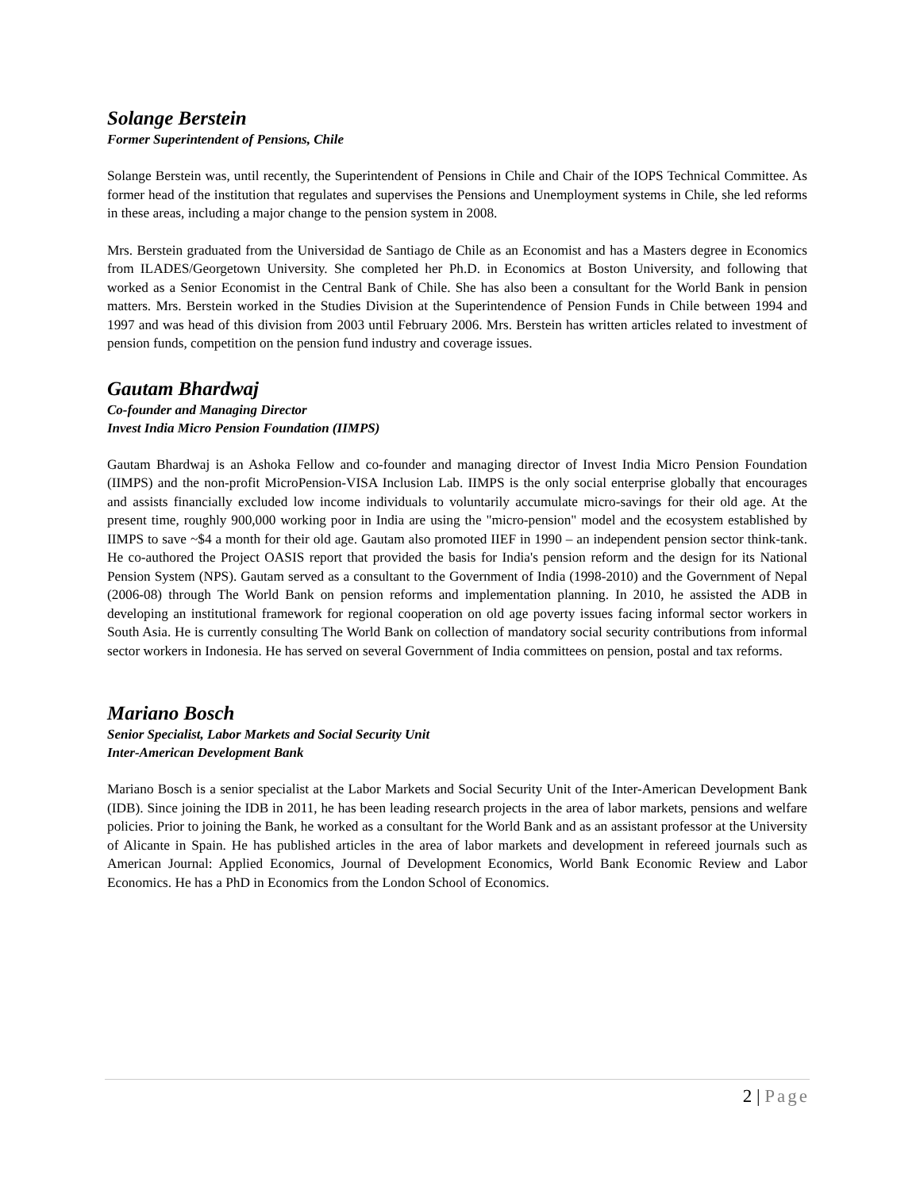Solange Berstein
Former Superintendent of Pensions, Chile
Solange Berstein was, until recently, the Superintendent of Pensions in Chile and Chair of the IOPS Technical Committee. As former head of the institution that regulates and supervises the Pensions and Unemployment systems in Chile, she led reforms in these areas, including a major change to the pension system in 2008.
Mrs. Berstein graduated from the Universidad de Santiago de Chile as an Economist and has a Masters degree in Economics from ILADES/Georgetown University. She completed her Ph.D. in Economics at Boston University, and following that worked as a Senior Economist in the Central Bank of Chile. She has also been a consultant for the World Bank in pension matters. Mrs. Berstein worked in the Studies Division at the Superintendence of Pension Funds in Chile between 1994 and 1997 and was head of this division from 2003 until February 2006. Mrs. Berstein has written articles related to investment of pension funds, competition on the pension fund industry and coverage issues.
Gautam Bhardwaj
Co-founder and Managing Director
Invest India Micro Pension Foundation (IIMPS)
Gautam Bhardwaj is an Ashoka Fellow and co-founder and managing director of Invest India Micro Pension Foundation (IIMPS) and the non-profit MicroPension-VISA Inclusion Lab. IIMPS is the only social enterprise globally that encourages and assists financially excluded low income individuals to voluntarily accumulate micro-savings for their old age. At the present time, roughly 900,000 working poor in India are using the "micro-pension" model and the ecosystem established by IIMPS to save ~$4 a month for their old age. Gautam also promoted IIEF in 1990 – an independent pension sector think-tank. He co-authored the Project OASIS report that provided the basis for India's pension reform and the design for its National Pension System (NPS). Gautam served as a consultant to the Government of India (1998-2010) and the Government of Nepal (2006-08) through The World Bank on pension reforms and implementation planning. In 2010, he assisted the ADB in developing an institutional framework for regional cooperation on old age poverty issues facing informal sector workers in South Asia. He is currently consulting The World Bank on collection of mandatory social security contributions from informal sector workers in Indonesia. He has served on several Government of India committees on pension, postal and tax reforms.
Mariano Bosch
Senior Specialist, Labor Markets and Social Security Unit
Inter-American Development Bank
Mariano Bosch is a senior specialist at the Labor Markets and Social Security Unit of the Inter-American Development Bank (IDB). Since joining the IDB in 2011, he has been leading research projects in the area of labor markets, pensions and welfare policies. Prior to joining the Bank, he worked as a consultant for the World Bank and as an assistant professor at the University of Alicante in Spain. He has published articles in the area of labor markets and development in refereed journals such as American Journal: Applied Economics, Journal of Development Economics, World Bank Economic Review and Labor Economics. He has a PhD in Economics from the London School of Economics.
2 | Page